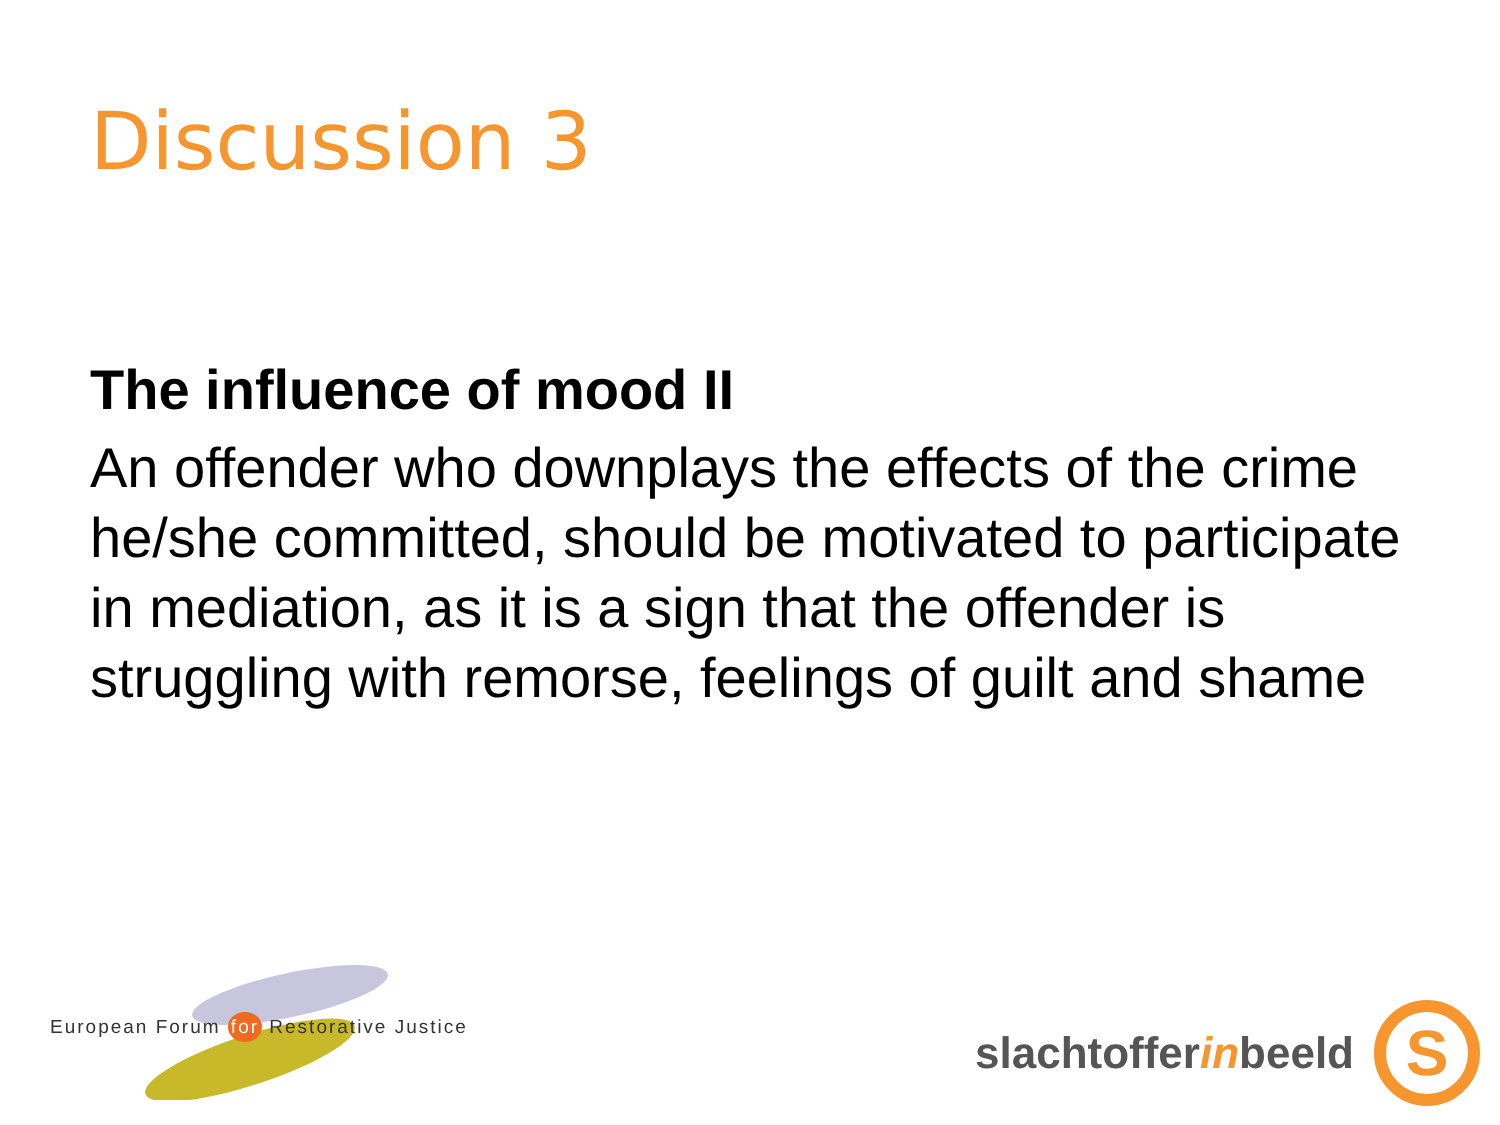Discussion 3
The influence of mood II
An offender who downplays the effects of the crime he/she committed, should be motivated to participate in mediation, as it is a sign that the offender is struggling with remorse, feelings of guilt and shame
European Forum for Restorative Justice
slachtofferinbeeld
S